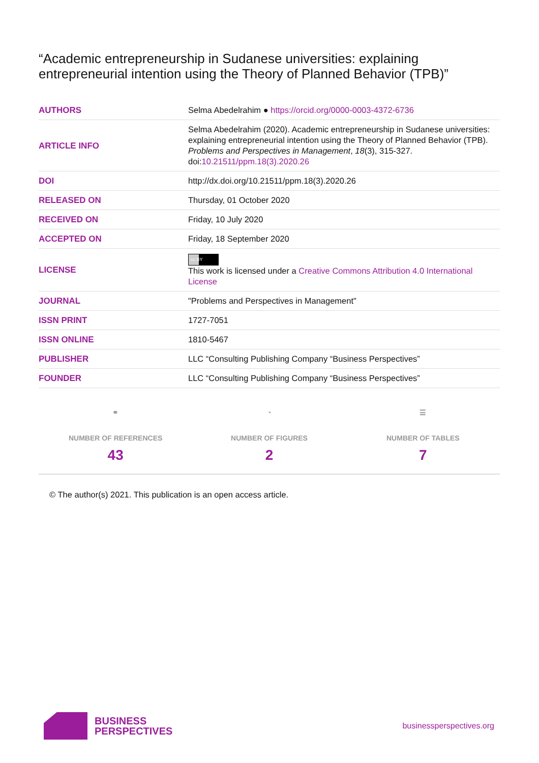“Academic entrepreneurship in Sudanese universities: explaining entrepreneurial intention using the Theory of Planned Behavior (TPB)”
| AUTHORS | Selma Abedelrahim ● https://orcid.org/0000-0003-4372-6736 |
| ARTICLE INFO | Selma Abedelrahim (2020). Academic entrepreneurship in Sudanese universities: explaining entrepreneurial intention using the Theory of Planned Behavior (TPB). Problems and Perspectives in Management , 18 (3), 315-327. doi: 10.21511/ppm.18(3).2020.26 |
| DOI | http://dx.doi.org/10.21511/ppm.18(3).2020.26 |
| RELEASED ON | Thursday, 01 October 2020 |
| RECEIVED ON | Friday, 10 July 2020 |
| ACCEPTED ON | Friday, 18 September 2020 |
| LICENSE | cc BY This work is licensed under a Creative Commons Attribution 4.0 International License |
| JOURNAL | "Problems and Perspectives in Management" |
| ISSN PRINT | 1727-7051 |
| ISSN ONLINE | 1810-5467 |
| PUBLISHER | LLC “Consulting Publishing Company “Business Perspectives” |
| FOUNDER | LLC “Consulting Publishing Company “Business Perspectives” |
⚭
NUMBER OF REFERENCES
43
◔
NUMBER OF FIGURES
2
☰
NUMBER OF TABLES
7
© The author(s) 2021. This publication is an open access article.
BUSINESS
PERSPECTIVES
businessperspectives.org